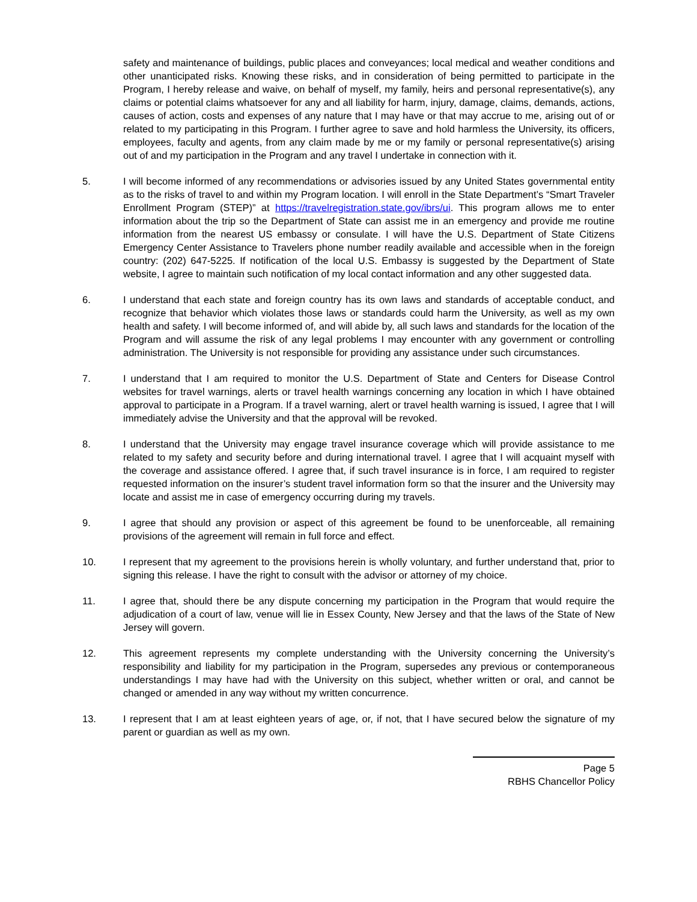safety and maintenance of buildings, public places and conveyances; local medical and weather conditions and other unanticipated risks. Knowing these risks, and in consideration of being permitted to participate in the Program, I hereby release and waive, on behalf of myself, my family, heirs and personal representative(s), any claims or potential claims whatsoever for any and all liability for harm, injury, damage, claims, demands, actions, causes of action, costs and expenses of any nature that I may have or that may accrue to me, arising out of or related to my participating in this Program. I further agree to save and hold harmless the University, its officers, employees, faculty and agents, from any claim made by me or my family or personal representative(s) arising out of and my participation in the Program and any travel I undertake in connection with it.
5. I will become informed of any recommendations or advisories issued by any United States governmental entity as to the risks of travel to and within my Program location. I will enroll in the State Department’s “Smart Traveler Enrollment Program (STEP)” at https://travelregistration.state.gov/ibrs/ui. This program allows me to enter information about the trip so the Department of State can assist me in an emergency and provide me routine information from the nearest US embassy or consulate. I will have the U.S. Department of State Citizens Emergency Center Assistance to Travelers phone number readily available and accessible when in the foreign country: (202) 647-5225. If notification of the local U.S. Embassy is suggested by the Department of State website, I agree to maintain such notification of my local contact information and any other suggested data.
6. I understand that each state and foreign country has its own laws and standards of acceptable conduct, and recognize that behavior which violates those laws or standards could harm the University, as well as my own health and safety. I will become informed of, and will abide by, all such laws and standards for the location of the Program and will assume the risk of any legal problems I may encounter with any government or controlling administration. The University is not responsible for providing any assistance under such circumstances.
7. I understand that I am required to monitor the U.S. Department of State and Centers for Disease Control websites for travel warnings, alerts or travel health warnings concerning any location in which I have obtained approval to participate in a Program. If a travel warning, alert or travel health warning is issued, I agree that I will immediately advise the University and that the approval will be revoked.
8. I understand that the University may engage travel insurance coverage which will provide assistance to me related to my safety and security before and during international travel. I agree that I will acquaint myself with the coverage and assistance offered. I agree that, if such travel insurance is in force, I am required to register requested information on the insurer’s student travel information form so that the insurer and the University may locate and assist me in case of emergency occurring during my travels.
9. I agree that should any provision or aspect of this agreement be found to be unenforceable, all remaining provisions of the agreement will remain in full force and effect.
10. I represent that my agreement to the provisions herein is wholly voluntary, and further understand that, prior to signing this release. I have the right to consult with the advisor or attorney of my choice.
11. I agree that, should there be any dispute concerning my participation in the Program that would require the adjudication of a court of law, venue will lie in Essex County, New Jersey and that the laws of the State of New Jersey will govern.
12. This agreement represents my complete understanding with the University concerning the University’s responsibility and liability for my participation in the Program, supersedes any previous or contemporaneous understandings I may have had with the University on this subject, whether written or oral, and cannot be changed or amended in any way without my written concurrence.
13. I represent that I am at least eighteen years of age, or, if not, that I have secured below the signature of my parent or guardian as well as my own.
Page 5
RBHS Chancellor Policy